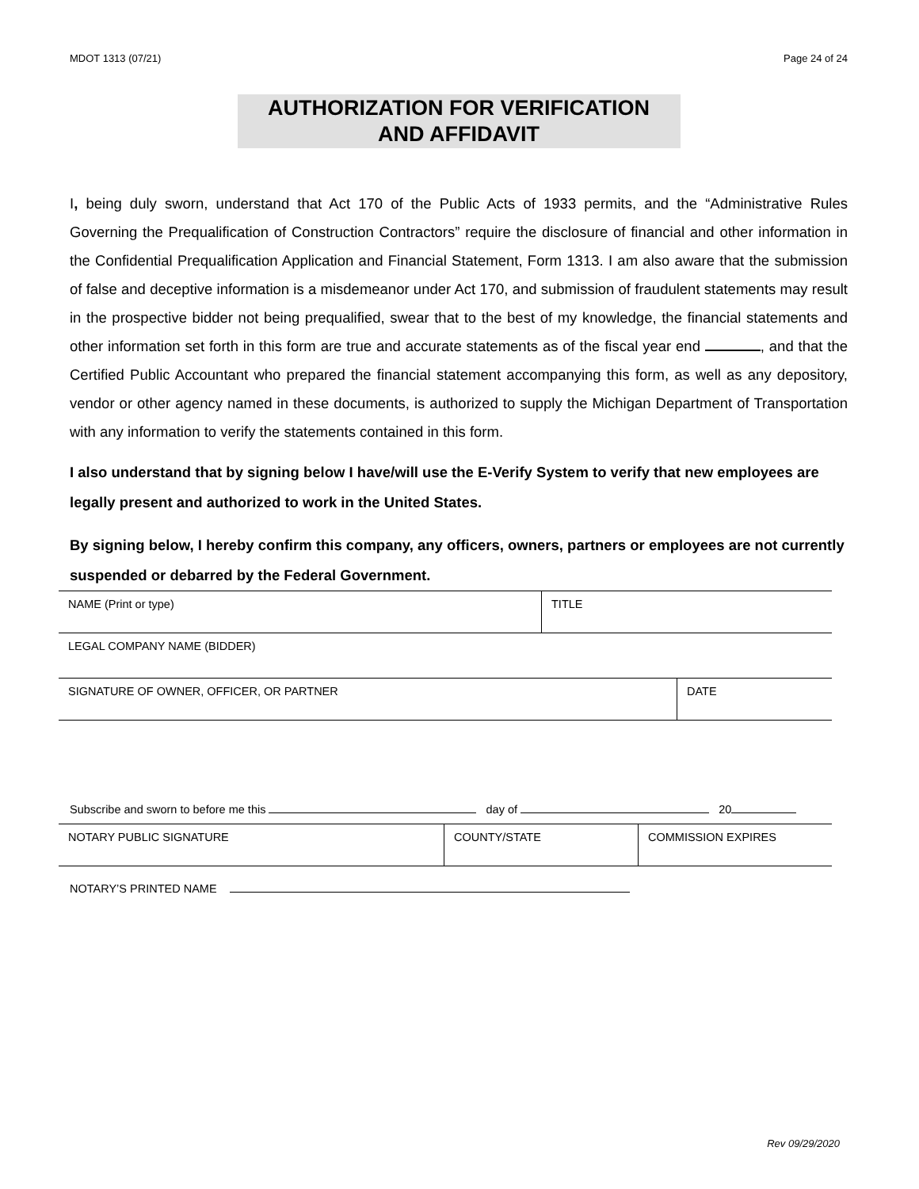MDOT 1313 (07/21) Page 24 of 24
AUTHORIZATION FOR VERIFICATION
AND AFFIDAVIT
I, being duly sworn, understand that Act 170 of the Public Acts of 1933 permits, and the “Administrative Rules Governing the Prequalification of Construction Contractors” require the disclosure of financial and other information in the Confidential Prequalification Application and Financial Statement, Form 1313. I am also aware that the submission of false and deceptive information is a misdemeanor under Act 170, and submission of fraudulent statements may result in the prospective bidder not being prequalified, swear that to the best of my knowledge, the financial statements and other information set forth in this form are true and accurate statements as of the fiscal year end , and that the Certified Public Accountant who prepared the financial statement accompanying this form, as well as any depository, vendor or other agency named in these documents, is authorized to supply the Michigan Department of Transportation with any information to verify the statements contained in this form.
I also understand that by signing below I have/will use the E-Verify System to verify that new employees are legally present and authorized to work in the United States.
By signing below, I hereby confirm this company, any officers, owners, partners or employees are not currently suspended or debarred by the Federal Government.
| NAME (Print or type) | TITLE |
| LEGAL COMPANY NAME (BIDDER) |
| SIGNATURE OF OWNER, OFFICER, OR PARTNER | DATE |
Subscribe and sworn to before me this day of 20
| NOTARY PUBLIC SIGNATURE | COUNTY/STATE | COMMISSION EXPIRES |
NOTARY’S PRINTED NAME
Rev 09/29/2020